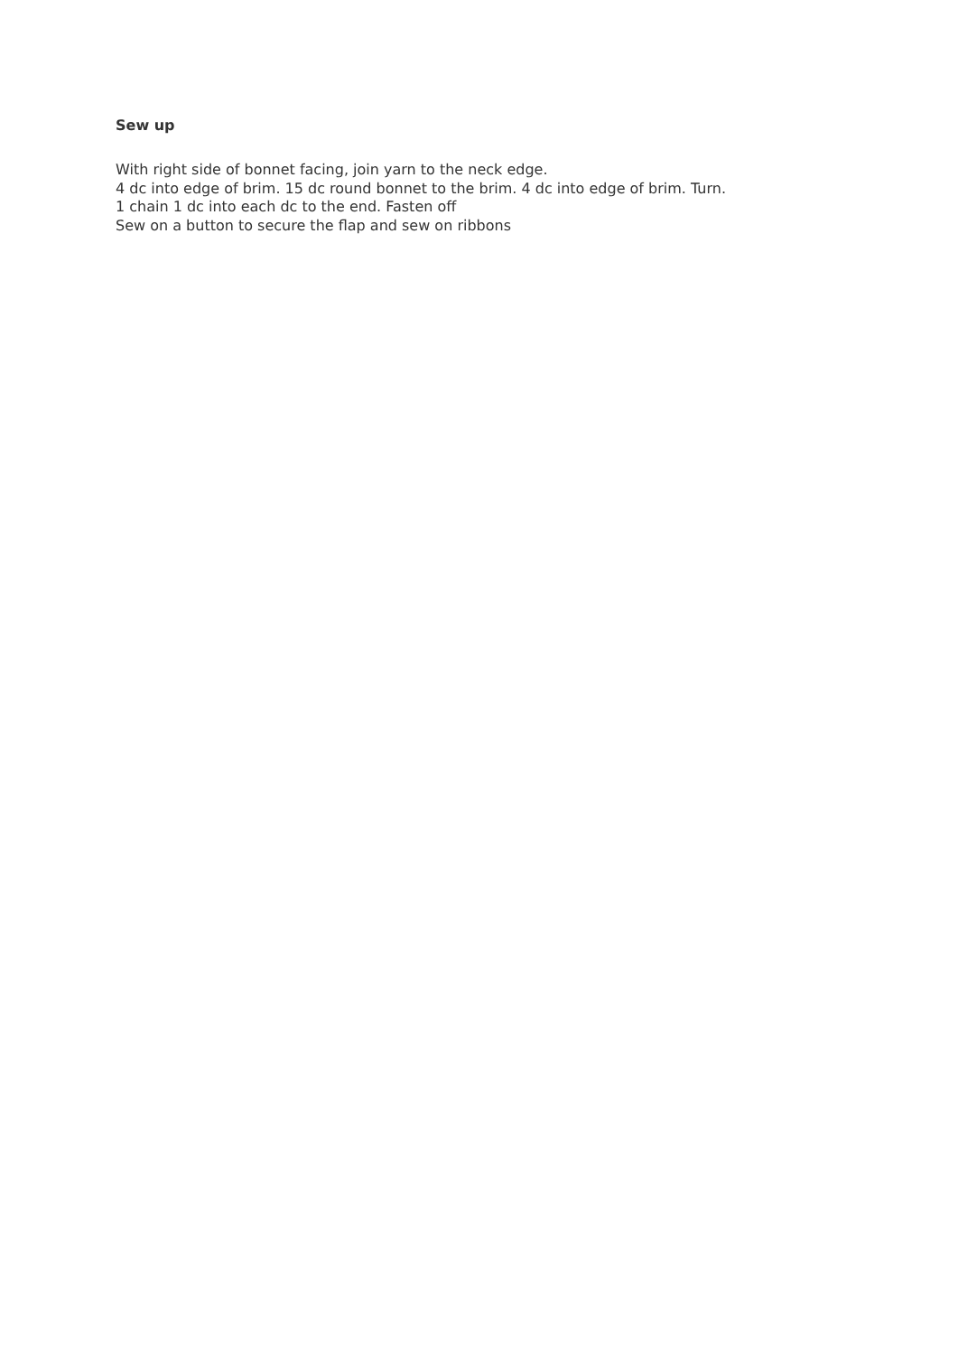Sew up
With right side of bonnet facing, join yarn to the neck edge.
4 dc into edge of brim. 15 dc round bonnet to the brim. 4 dc into edge of brim. Turn.
1 chain 1 dc into each dc to the end. Fasten off
Sew on a button to secure the flap and sew on ribbons